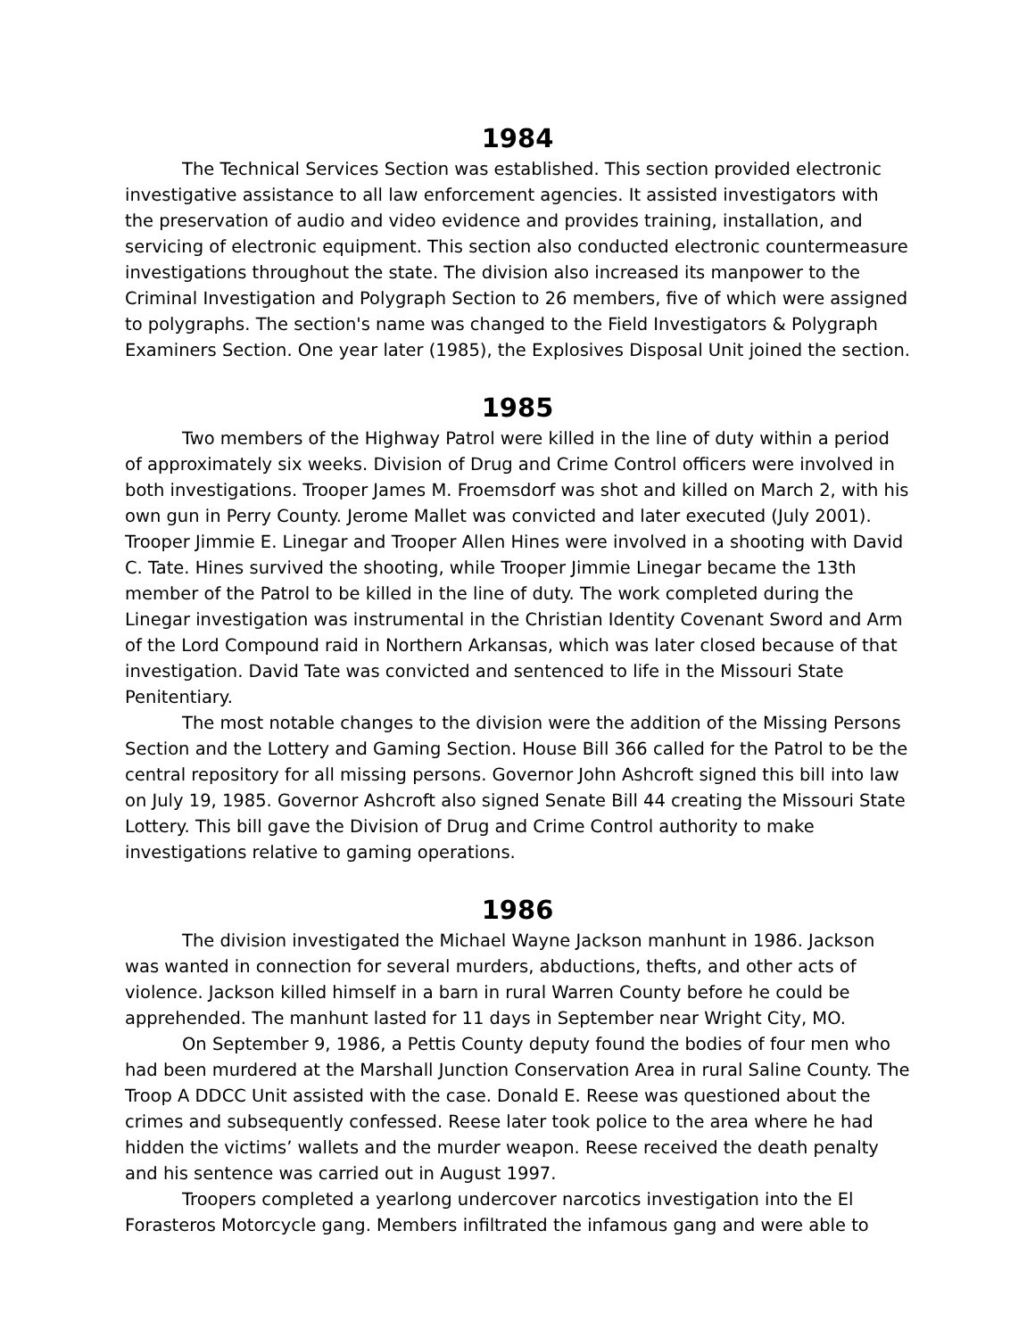1984
The Technical Services Section was established. This section provided electronic investigative assistance to all law enforcement agencies. It assisted investigators with the preservation of audio and video evidence and provides training, installation, and servicing of electronic equipment. This section also conducted electronic countermeasure investigations throughout the state. The division also increased its manpower to the Criminal Investigation and Polygraph Section to 26 members, five of which were assigned to polygraphs. The section's name was changed to the Field Investigators & Polygraph Examiners Section. One year later (1985), the Explosives Disposal Unit joined the section.
1985
Two members of the Highway Patrol were killed in the line of duty within a period of approximately six weeks. Division of Drug and Crime Control officers were involved in both investigations. Trooper James M. Froemsdorf was shot and killed on March 2, with his own gun in Perry County. Jerome Mallet was convicted and later executed (July 2001). Trooper Jimmie E. Linegar and Trooper Allen Hines were involved in a shooting with David C. Tate. Hines survived the shooting, while Trooper Jimmie Linegar became the 13th member of the Patrol to be killed in the line of duty. The work completed during the Linegar investigation was instrumental in the Christian Identity Covenant Sword and Arm of the Lord Compound raid in Northern Arkansas, which was later closed because of that investigation. David Tate was convicted and sentenced to life in the Missouri State Penitentiary.
The most notable changes to the division were the addition of the Missing Persons Section and the Lottery and Gaming Section. House Bill 366 called for the Patrol to be the central repository for all missing persons. Governor John Ashcroft signed this bill into law on July 19, 1985. Governor Ashcroft also signed Senate Bill 44 creating the Missouri State Lottery. This bill gave the Division of Drug and Crime Control authority to make investigations relative to gaming operations.
1986
The division investigated the Michael Wayne Jackson manhunt in 1986. Jackson was wanted in connection for several murders, abductions, thefts, and other acts of violence. Jackson killed himself in a barn in rural Warren County before he could be apprehended. The manhunt lasted for 11 days in September near Wright City, MO.
On September 9, 1986, a Pettis County deputy found the bodies of four men who had been murdered at the Marshall Junction Conservation Area in rural Saline County. The Troop A DDCC Unit assisted with the case. Donald E. Reese was questioned about the crimes and subsequently confessed. Reese later took police to the area where he had hidden the victims’ wallets and the murder weapon. Reese received the death penalty and his sentence was carried out in August 1997.
Troopers completed a yearlong undercover narcotics investigation into the El Forasteros Motorcycle gang. Members infiltrated the infamous gang and were able to